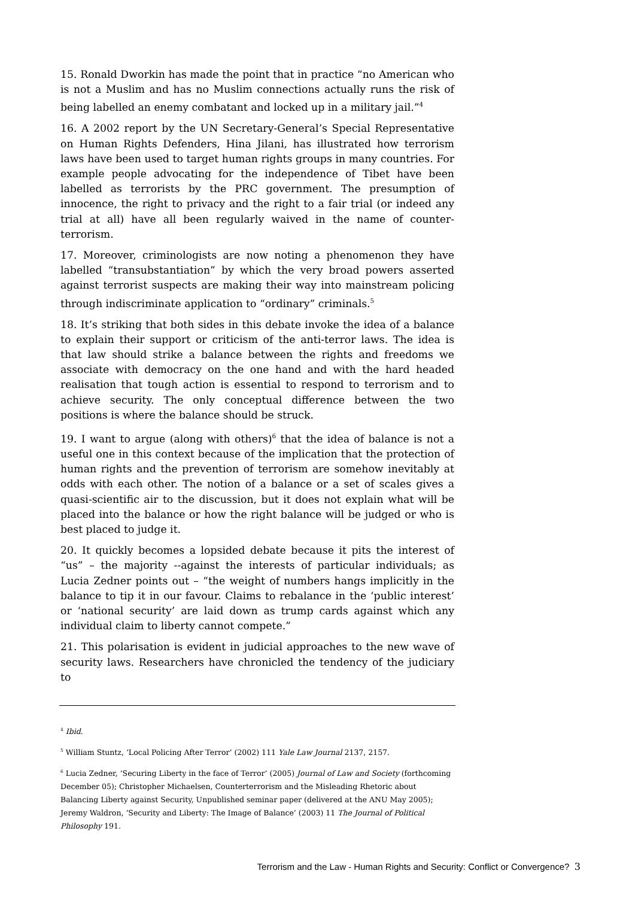15. Ronald Dworkin has made the point that in practice “no American who is not a Muslim and has no Muslim connections actually runs the risk of being labelled an enemy combatant and locked up in a military jail.”<sup>4</sup>
16. A 2002 report by the UN Secretary-General’s Special Representative on Human Rights Defenders, Hina Jilani, has illustrated how terrorism laws have been used to target human rights groups in many countries. For example people advocating for the independence of Tibet have been labelled as terrorists by the PRC government. The presumption of innocence, the right to privacy and the right to a fair trial (or indeed any trial at all) have all been regularly waived in the name of counter-terrorism.
17. Moreover, criminologists are now noting a phenomenon they have labelled “transubstantiation” by which the very broad powers asserted against terrorist suspects are making their way into mainstream policing through indiscriminate application to “ordinary” criminals.<sup>5</sup>
18. It’s striking that both sides in this debate invoke the idea of a balance to explain their support or criticism of the anti-terror laws. The idea is that law should strike a balance between the rights and freedoms we associate with democracy on the one hand and with the hard headed realisation that tough action is essential to respond to terrorism and to achieve security. The only conceptual difference between the two positions is where the balance should be struck.
19. I want to argue (along with others)<sup>6</sup> that the idea of balance is not a useful one in this context because of the implication that the protection of human rights and the prevention of terrorism are somehow inevitably at odds with each other. The notion of a balance or a set of scales gives a quasi-scientific air to the discussion, but it does not explain what will be placed into the balance or how the right balance will be judged or who is best placed to judge it.
20. It quickly becomes a lopsided debate because it pits the interest of “us” – the majority --against the interests of particular individuals; as Lucia Zedner points out – “the weight of numbers hangs implicitly in the balance to tip it in our favour. Claims to rebalance in the ‘public interest’ or ‘national security’ are laid down as trump cards against which any individual claim to liberty cannot compete.”
21. This polarisation is evident in judicial approaches to the new wave of security laws. Researchers have chronicled the tendency of the judiciary to
<sup>4</sup> Ibid.
<sup>5</sup> William Stuntz, ‘Local Policing After Terror’ (2002) 111 Yale Law Journal 2137, 2157.
<sup>6</sup> Lucia Zedner, ‘Securing Liberty in the face of Terror’ (2005) Journal of Law and Society (forthcoming December 05); Christopher Michaelsen, Counterterrorism and the Misleading Rhetoric about Balancing Liberty against Security, Unpublished seminar paper (delivered at the ANU May 2005); Jeremy Waldron, ‘Security and Liberty: The Image of Balance’ (2003) 11 The Journal of Political Philosophy 191.
Terrorism and the Law - Human Rights and Security: Conflict or Convergence? 3